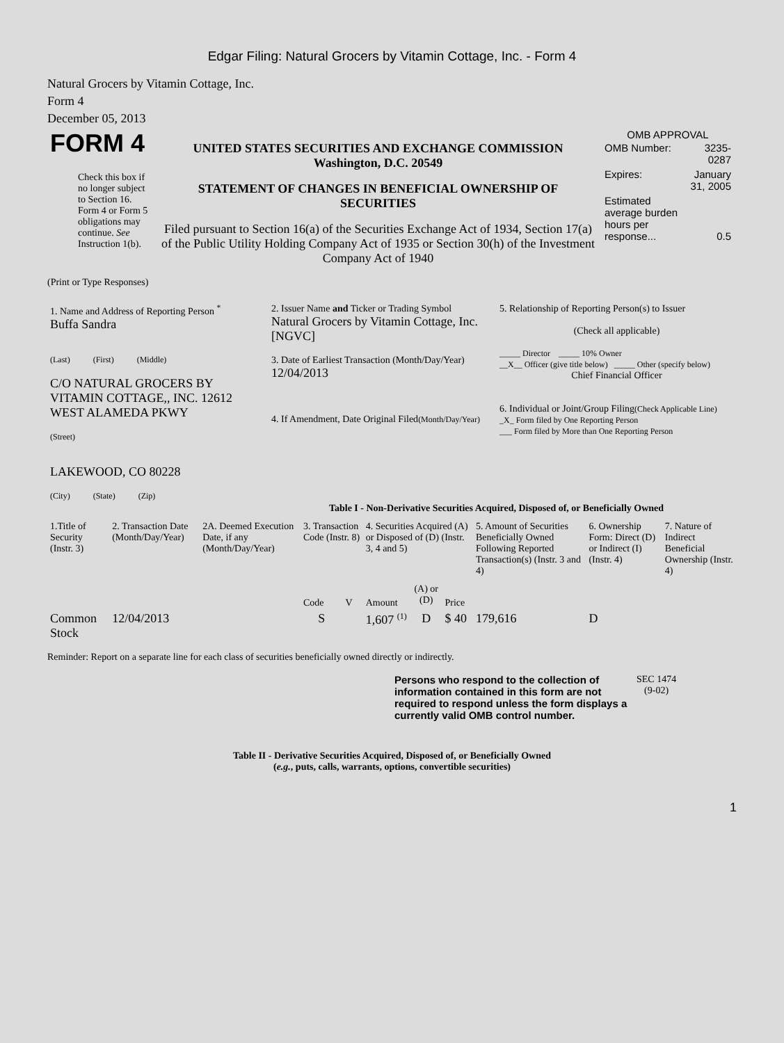Edgar Filing: Natural Grocers by Vitamin Cottage, Inc. - Form 4
Natural Grocers by Vitamin Cottage, Inc.
Form 4
December 05, 2013
| FORM 4 Check this box if no longer subject to Section 16. Form 4 or Form 5 obligations may continue. See Instruction 1(b). | UNITED STATES SECURITIES AND EXCHANGE COMMISSION Washington, D.C. 20549 STATEMENT OF CHANGES IN BENEFICIAL OWNERSHIP OF SECURITIES Filed pursuant to Section 16(a) of the Securities Exchange Act of 1934, Section 17(a) of the Public Utility Holding Company Act of 1935 or Section 30(h) of the Investment Company Act of 1940 | OMB APPROVAL / OMB Number: / 3235-0287 / / Expires: / January 31, 2005 / / Estimated average burden hours per response... / 0.5 / |
(Print or Type Responses)
| 1. Name and Address of Reporting Person <sup>*</sup> Buffa Sandra (Last) (First) (Middle) C/O NATURAL GROCERS BY VITAMIN COTTAGE,, INC. 12612 WEST ALAMEDA PKWY (Street) LAKEWOOD, CO 80228 (City) (State) (Zip) | 2. Issuer Name and Ticker or Trading Symbol Natural Grocers by Vitamin Cottage, Inc. [NGVC] 3. Date of Earliest Transaction (Month/Day/Year) 12/04/2013 4. If Amendment, Date Original Filed (Month/Day/Year) | 5. Relationship of Reporting Person(s) to Issuer (Check all applicable) _____ Director _____ 10% Owner __X__ Officer (give title below) _____ Other (specify below) Chief Financial Officer 6. Individual or Joint/Group Filing (Check Applicable Line) _X_ Form filed by One Reporting Person ___ Form filed by More than One Reporting Person |
Table I - Non-Derivative Securities Acquired, Disposed of, or Beneficially Owned
| 1.Title of Security (Instr. 3) | 2. Transaction Date (Month/Day/Year) | 2A. Deemed Execution Date, if any (Month/Day/Year) | 3. Transaction Code (Instr. 8) | | 4. Securities Acquired (A) or Disposed of (D) (Instr. 3, 4 and 5) | | | 5. Amount of Securities Beneficially Owned Following Reported Transaction(s) (Instr. 3 and 4) | 6. Ownership Form: Direct (D) or Indirect (I) (Instr. 4) | 7. Nature of Indirect Beneficial Ownership (Instr. 4) |
| | | | Code | V | Amount | (A) or (D) | Price | | | |
| Common Stock | 12/04/2013 | | S | | 1,607 <sup>(1)</sup> | D | $ 40 | 179,616 | D | |
Reminder: Report on a separate line for each class of securities beneficially owned directly or indirectly.
| Persons who respond to the collection of information contained in this form are not required to respond unless the form displays a currently valid OMB control number. | SEC 1474 (9-02) |
Table II - Derivative Securities Acquired, Disposed of, or Beneficially Owned
(e.g., puts, calls, warrants, options, convertible securities)
1